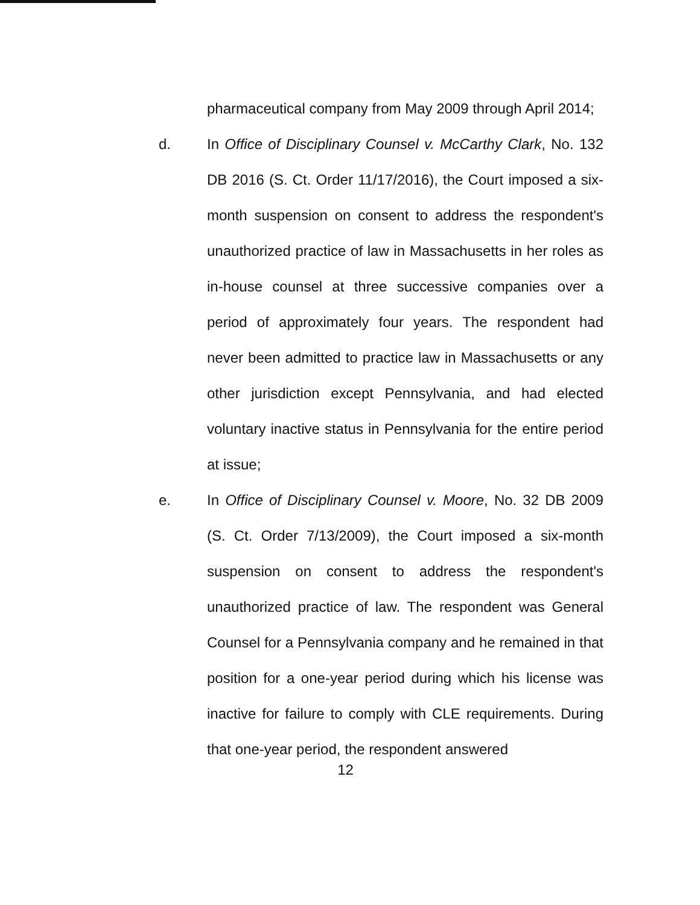pharmaceutical company from May 2009 through April 2014;
d. In Office of Disciplinary Counsel v. McCarthy Clark, No. 132 DB 2016 (S. Ct. Order 11/17/2016), the Court imposed a six-month suspension on consent to address the respondent's unauthorized practice of law in Massachusetts in her roles as in-house counsel at three successive companies over a period of approximately four years. The respondent had never been admitted to practice law in Massachusetts or any other jurisdiction except Pennsylvania, and had elected voluntary inactive status in Pennsylvania for the entire period at issue;
e. In Office of Disciplinary Counsel v. Moore, No. 32 DB 2009 (S. Ct. Order 7/13/2009), the Court imposed a six-month suspension on consent to address the respondent's unauthorized practice of law. The respondent was General Counsel for a Pennsylvania company and he remained in that position for a one-year period during which his license was inactive for failure to comply with CLE requirements. During that one-year period, the respondent answered
12